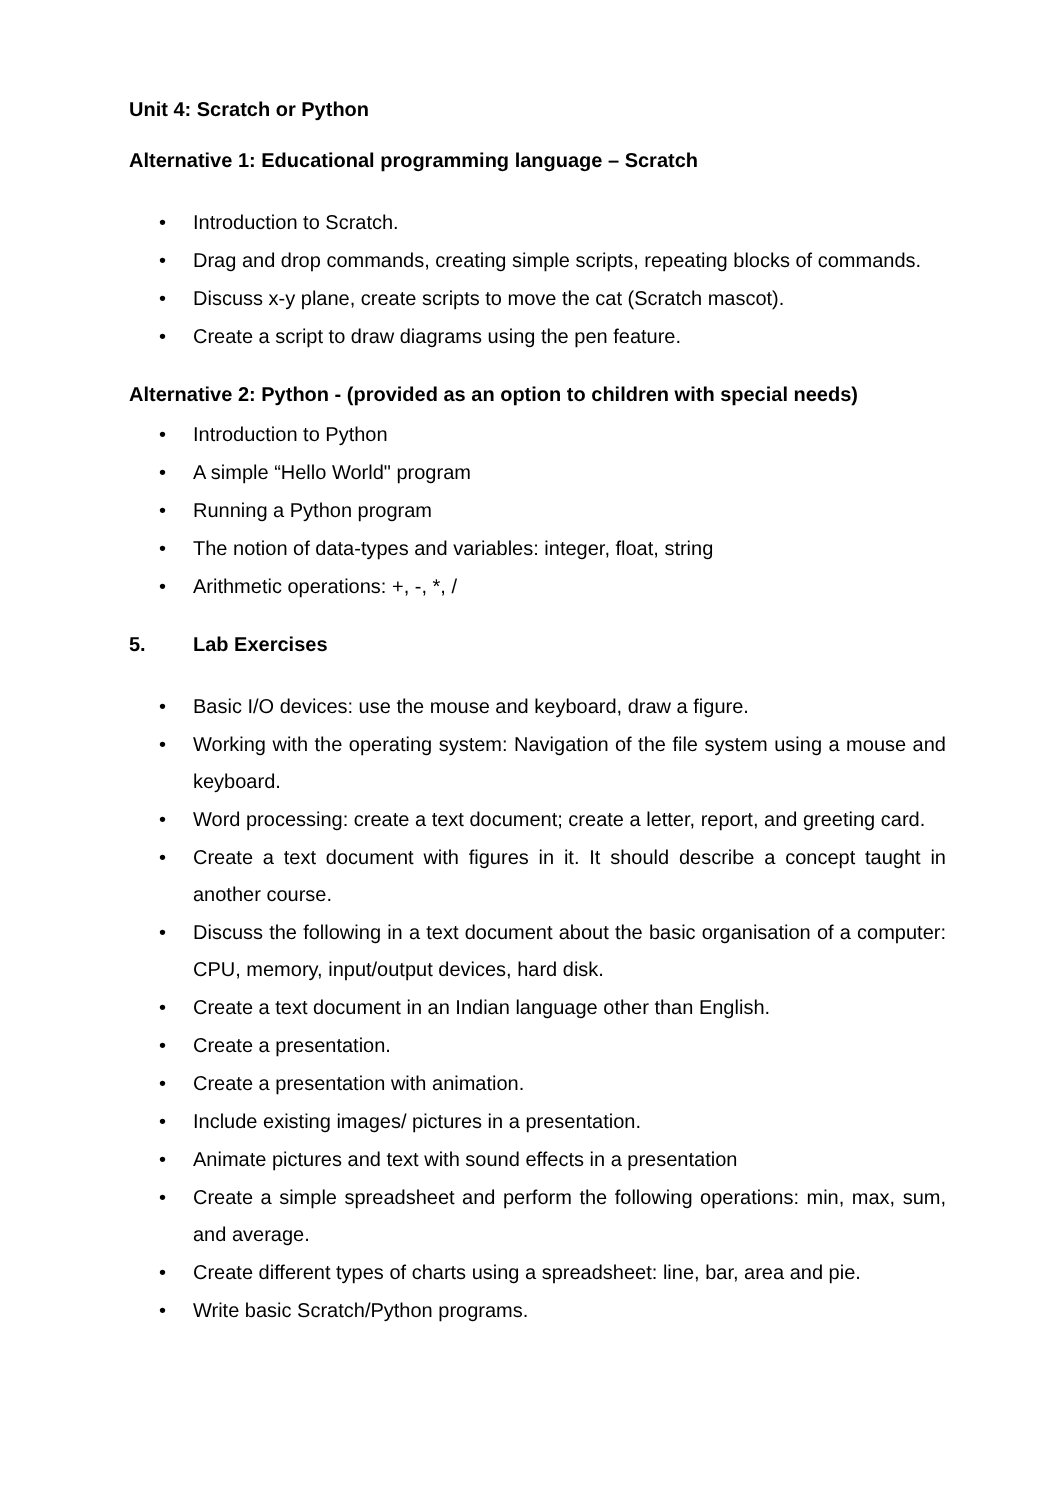Unit 4: Scratch or Python
Alternative 1: Educational programming language – Scratch
• Introduction to Scratch.
• Drag and drop commands, creating simple scripts, repeating blocks of commands.
• Discuss x-y plane, create scripts to move the cat (Scratch mascot).
• Create a script to draw diagrams using the pen feature.
Alternative 2: Python - (provided as an option to children with special needs)
• Introduction to Python
• A simple “Hello World" program
• Running a Python program
• The notion of data-types and variables: integer, float, string
• Arithmetic operations: +, -, *, /
5. Lab Exercises
• Basic I/O devices: use the mouse and keyboard, draw a figure.
• Working with the operating system: Navigation of the file system using a mouse and keyboard.
• Word processing: create a text document; create a letter, report, and greeting card.
• Create a text document with figures in it. It should describe a concept taught in another course.
• Discuss the following in a text document about the basic organisation of a computer: CPU, memory, input/output devices, hard disk.
• Create a text document in an Indian language other than English.
• Create a presentation.
• Create a presentation with animation.
• Include existing images/ pictures in a presentation.
• Animate pictures and text with sound effects in a presentation
• Create a simple spreadsheet and perform the following operations: min, max, sum, and average.
• Create different types of charts using a spreadsheet: line, bar, area and pie.
• Write basic Scratch/Python programs.